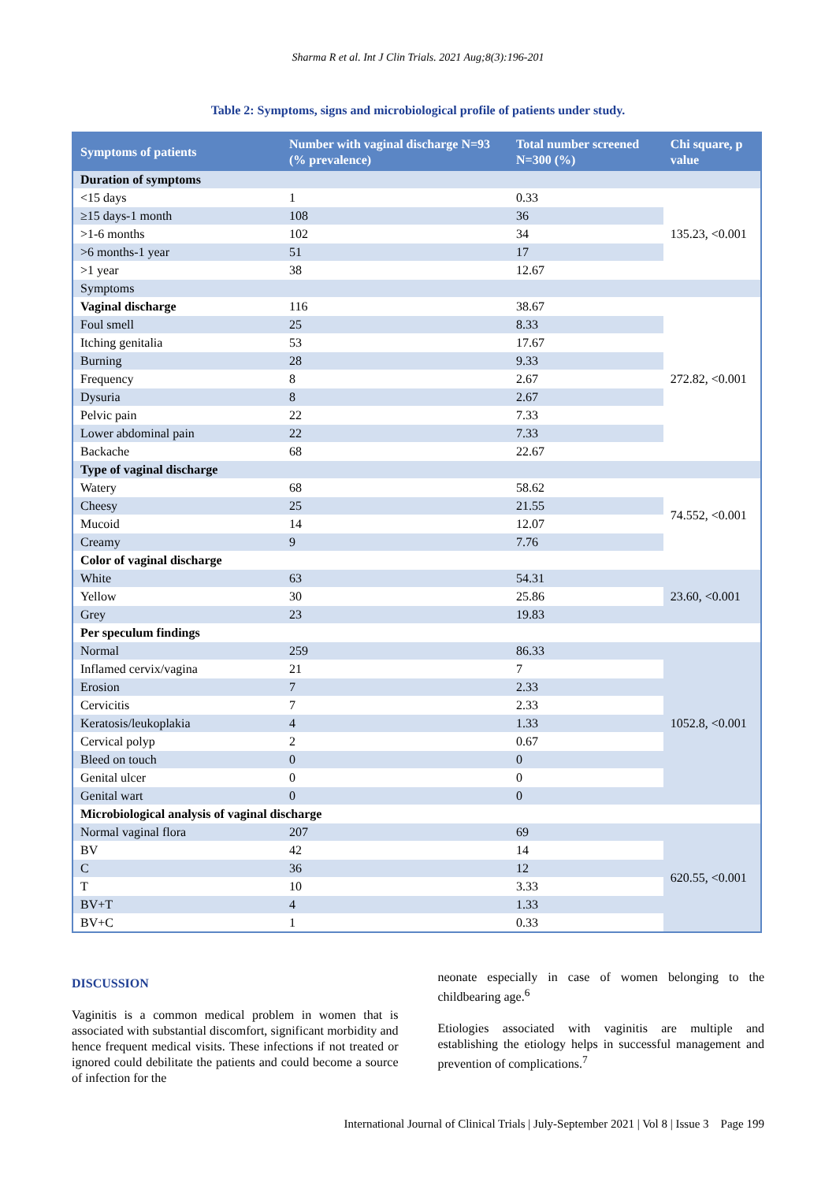Sharma R et al. Int J Clin Trials. 2021 Aug;8(3):196-201
Table 2: Symptoms, signs and microbiological profile of patients under study.
| Symptoms of patients | Number with vaginal discharge N=93 (% prevalence) | Total number screened N=300 (%) | Chi square, p value |
| --- | --- | --- | --- |
| Duration of symptoms | | | |
| <15 days | 1 | 0.33 | 135.23, <0.001 |
| ≥15 days-1 month | 108 | 36 | |
| >1-6 months | 102 | 34 | |
| >6 months-1 year | 51 | 17 | |
| >1 year | 38 | 12.67 | |
| Symptoms | | | |
| Vaginal discharge | 116 | 38.67 | 272.82, <0.001 |
| Foul smell | 25 | 8.33 | |
| Itching genitalia | 53 | 17.67 | |
| Burning | 28 | 9.33 | |
| Frequency | 8 | 2.67 | |
| Dysuria | 8 | 2.67 | |
| Pelvic pain | 22 | 7.33 | |
| Lower abdominal pain | 22 | 7.33 | |
| Backache | 68 | 22.67 | |
| Type of vaginal discharge | | | |
| Watery | 68 | 58.62 | 74.552, <0.001 |
| Cheesy | 25 | 21.55 | |
| Mucoid | 14 | 12.07 | |
| Creamy | 9 | 7.76 | |
| Color of vaginal discharge | | | |
| White | 63 | 54.31 | 23.60, <0.001 |
| Yellow | 30 | 25.86 | |
| Grey | 23 | 19.83 | |
| Per speculum findings | | | |
| Normal | 259 | 86.33 | 1052.8, <0.001 |
| Inflamed cervix/vagina | 21 | 7 | |
| Erosion | 7 | 2.33 | |
| Cervicitis | 7 | 2.33 | |
| Keratosis/leukoplakia | 4 | 1.33 | |
| Cervical polyp | 2 | 0.67 | |
| Bleed on touch | 0 | 0 | |
| Genital ulcer | 0 | 0 | |
| Genital wart | 0 | 0 | |
| Microbiological analysis of vaginal discharge | | | |
| Normal vaginal flora | 207 | 69 | 620.55, <0.001 |
| BV | 42 | 14 | |
| C | 36 | 12 | |
| T | 10 | 3.33 | |
| BV+T | 4 | 1.33 | |
| BV+C | 1 | 0.33 | |
DISCUSSION
Vaginitis is a common medical problem in women that is associated with substantial discomfort, significant morbidity and hence frequent medical visits. These infections if not treated or ignored could debilitate the patients and could become a source of infection for the
neonate especially in case of women belonging to the childbearing age.<sup>6</sup>
Etiologies associated with vaginitis are multiple and establishing the etiology helps in successful management and prevention of complications.<sup>7</sup>
International Journal of Clinical Trials | July-September 2021 | Vol 8 | Issue 3 Page 199